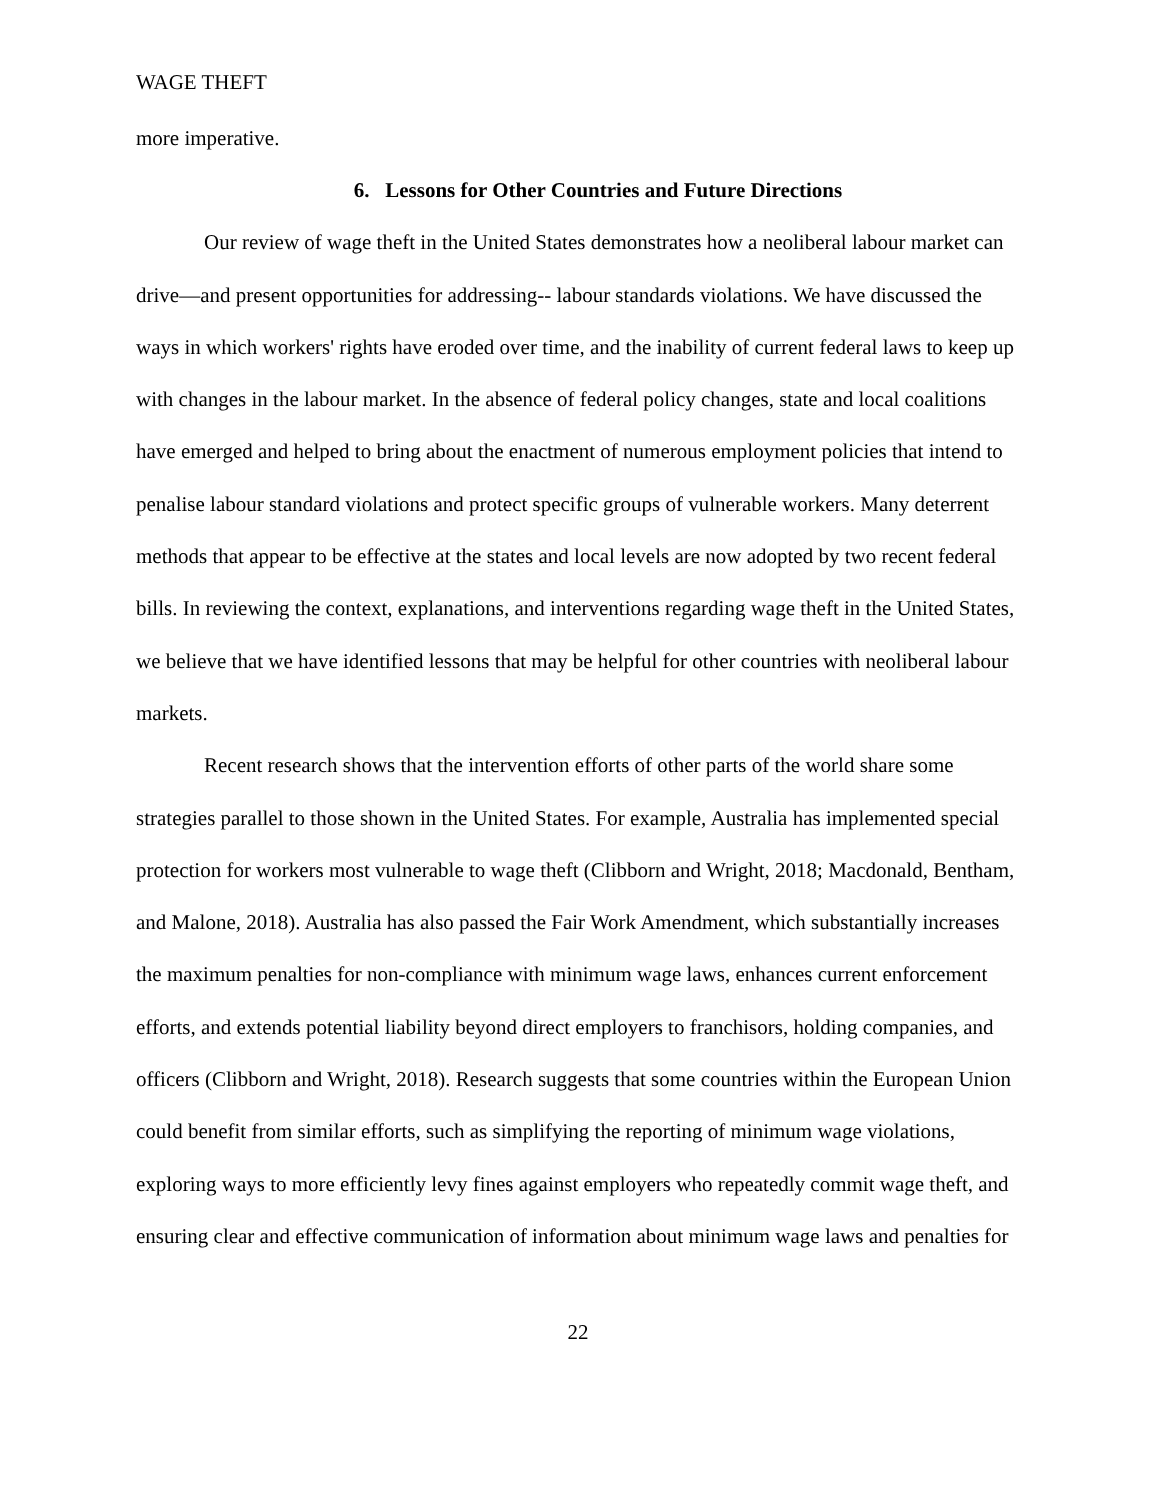WAGE THEFT
more imperative.
6. Lessons for Other Countries and Future Directions
Our review of wage theft in the United States demonstrates how a neoliberal labour market can drive—and present opportunities for addressing-- labour standards violations. We have discussed the ways in which workers' rights have eroded over time, and the inability of current federal laws to keep up with changes in the labour market. In the absence of federal policy changes, state and local coalitions have emerged and helped to bring about the enactment of numerous employment policies that intend to penalise labour standard violations and protect specific groups of vulnerable workers. Many deterrent methods that appear to be effective at the states and local levels are now adopted by two recent federal bills. In reviewing the context, explanations, and interventions regarding wage theft in the United States, we believe that we have identified lessons that may be helpful for other countries with neoliberal labour markets.
Recent research shows that the intervention efforts of other parts of the world share some strategies parallel to those shown in the United States. For example, Australia has implemented special protection for workers most vulnerable to wage theft (Clibborn and Wright, 2018; Macdonald, Bentham, and Malone, 2018). Australia has also passed the Fair Work Amendment, which substantially increases the maximum penalties for non-compliance with minimum wage laws, enhances current enforcement efforts, and extends potential liability beyond direct employers to franchisors, holding companies, and officers (Clibborn and Wright, 2018). Research suggests that some countries within the European Union could benefit from similar efforts, such as simplifying the reporting of minimum wage violations, exploring ways to more efficiently levy fines against employers who repeatedly commit wage theft, and ensuring clear and effective communication of information about minimum wage laws and penalties for
22